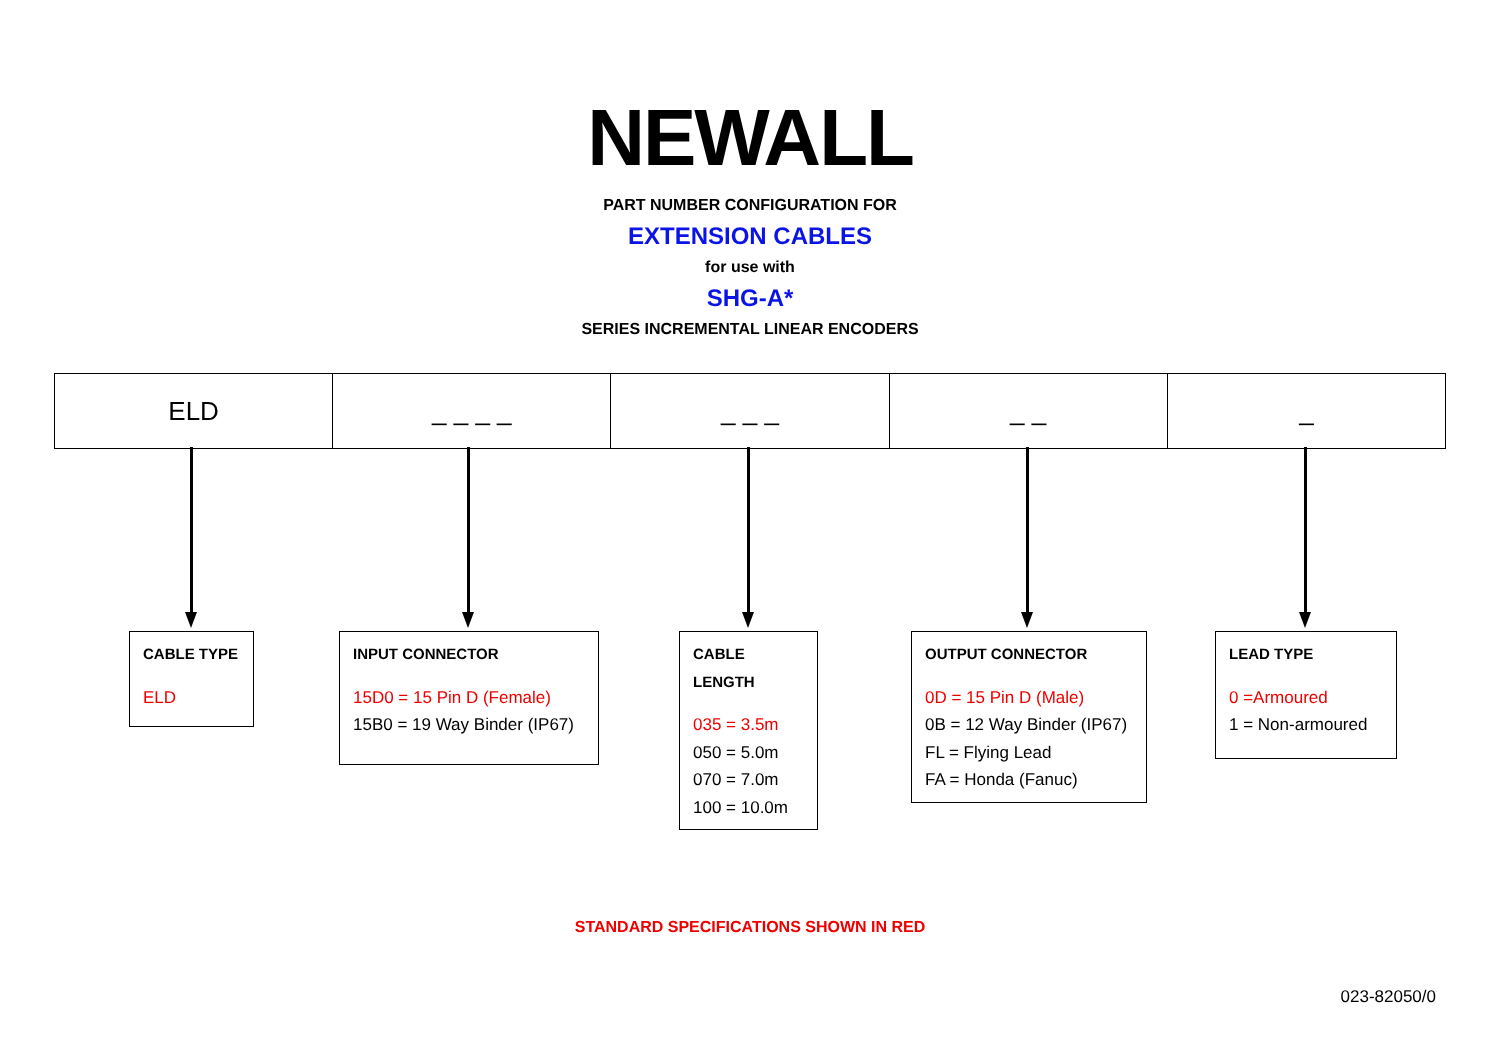NEWALL
PART NUMBER CONFIGURATION FOR
EXTENSION CABLES
for use with
SHG-A*
SERIES INCREMENTAL LINEAR ENCODERS
| ELD | _ _ _ _ | _ _ _ | _ _ | _ |
CABLE TYPE
ELD
INPUT CONNECTOR
15D0 = 15 Pin D (Female)
15B0 = 19 Way Binder (IP67)
CABLE LENGTH
035 = 3.5m
050 = 5.0m
070 = 7.0m
100 = 10.0m
OUTPUT CONNECTOR
0D = 15 Pin D (Male)
0B = 12 Way Binder (IP67)
FL = Flying Lead
FA = Honda (Fanuc)
LEAD TYPE
0 =Armoured
1 = Non-armoured
STANDARD SPECIFICATIONS SHOWN IN RED
023-82050/0